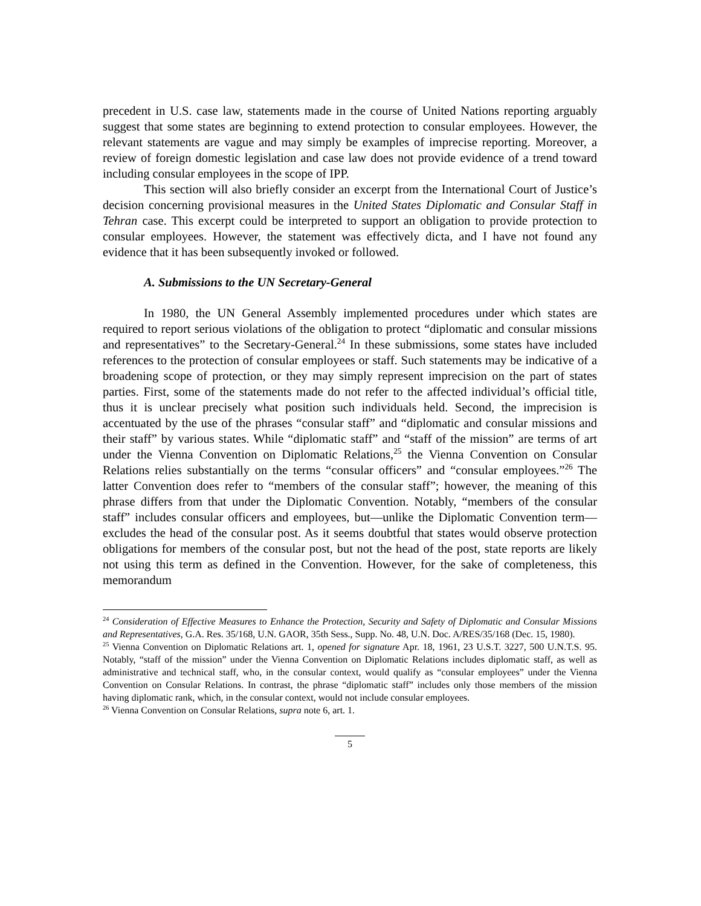precedent in U.S. case law, statements made in the course of United Nations reporting arguably suggest that some states are beginning to extend protection to consular employees. However, the relevant statements are vague and may simply be examples of imprecise reporting. Moreover, a review of foreign domestic legislation and case law does not provide evidence of a trend toward including consular employees in the scope of IPP.
This section will also briefly consider an excerpt from the International Court of Justice’s decision concerning provisional measures in the United States Diplomatic and Consular Staff in Tehran case. This excerpt could be interpreted to support an obligation to provide protection to consular employees. However, the statement was effectively dicta, and I have not found any evidence that it has been subsequently invoked or followed.
A. Submissions to the UN Secretary-General
In 1980, the UN General Assembly implemented procedures under which states are required to report serious violations of the obligation to protect “diplomatic and consular missions and representatives” to the Secretary-General.<sup>24</sup> In these submissions, some states have included references to the protection of consular employees or staff. Such statements may be indicative of a broadening scope of protection, or they may simply represent imprecision on the part of states parties. First, some of the statements made do not refer to the affected individual’s official title, thus it is unclear precisely what position such individuals held. Second, the imprecision is accentuated by the use of the phrases “consular staff” and “diplomatic and consular missions and their staff” by various states. While “diplomatic staff” and “staff of the mission” are terms of art under the Vienna Convention on Diplomatic Relations,<sup>25</sup> the Vienna Convention on Consular Relations relies substantially on the terms “consular officers” and “consular employees.”<sup>26</sup> The latter Convention does refer to “members of the consular staff”; however, the meaning of this phrase differs from that under the Diplomatic Convention. Notably, “members of the consular staff” includes consular officers and employees, but—unlike the Diplomatic Convention term—excludes the head of the consular post. As it seems doubtful that states would observe protection obligations for members of the consular post, but not the head of the post, state reports are likely not using this term as defined in the Convention. However, for the sake of completeness, this memorandum
<sup>24</sup> Consideration of Effective Measures to Enhance the Protection, Security and Safety of Diplomatic and Consular Missions and Representatives, G.A. Res. 35/168, U.N. GAOR, 35th Sess., Supp. No. 48, U.N. Doc. A/RES/35/168 (Dec. 15, 1980).
<sup>25</sup> Vienna Convention on Diplomatic Relations art. 1, opened for signature Apr. 18, 1961, 23 U.S.T. 3227, 500 U.N.T.S. 95. Notably, “staff of the mission” under the Vienna Convention on Diplomatic Relations includes diplomatic staff, as well as administrative and technical staff, who, in the consular context, would qualify as “consular employees” under the Vienna Convention on Consular Relations. In contrast, the phrase “diplomatic staff” includes only those members of the mission having diplomatic rank, which, in the consular context, would not include consular employees.
<sup>26</sup> Vienna Convention on Consular Relations, supra note 6, art. 1.
5